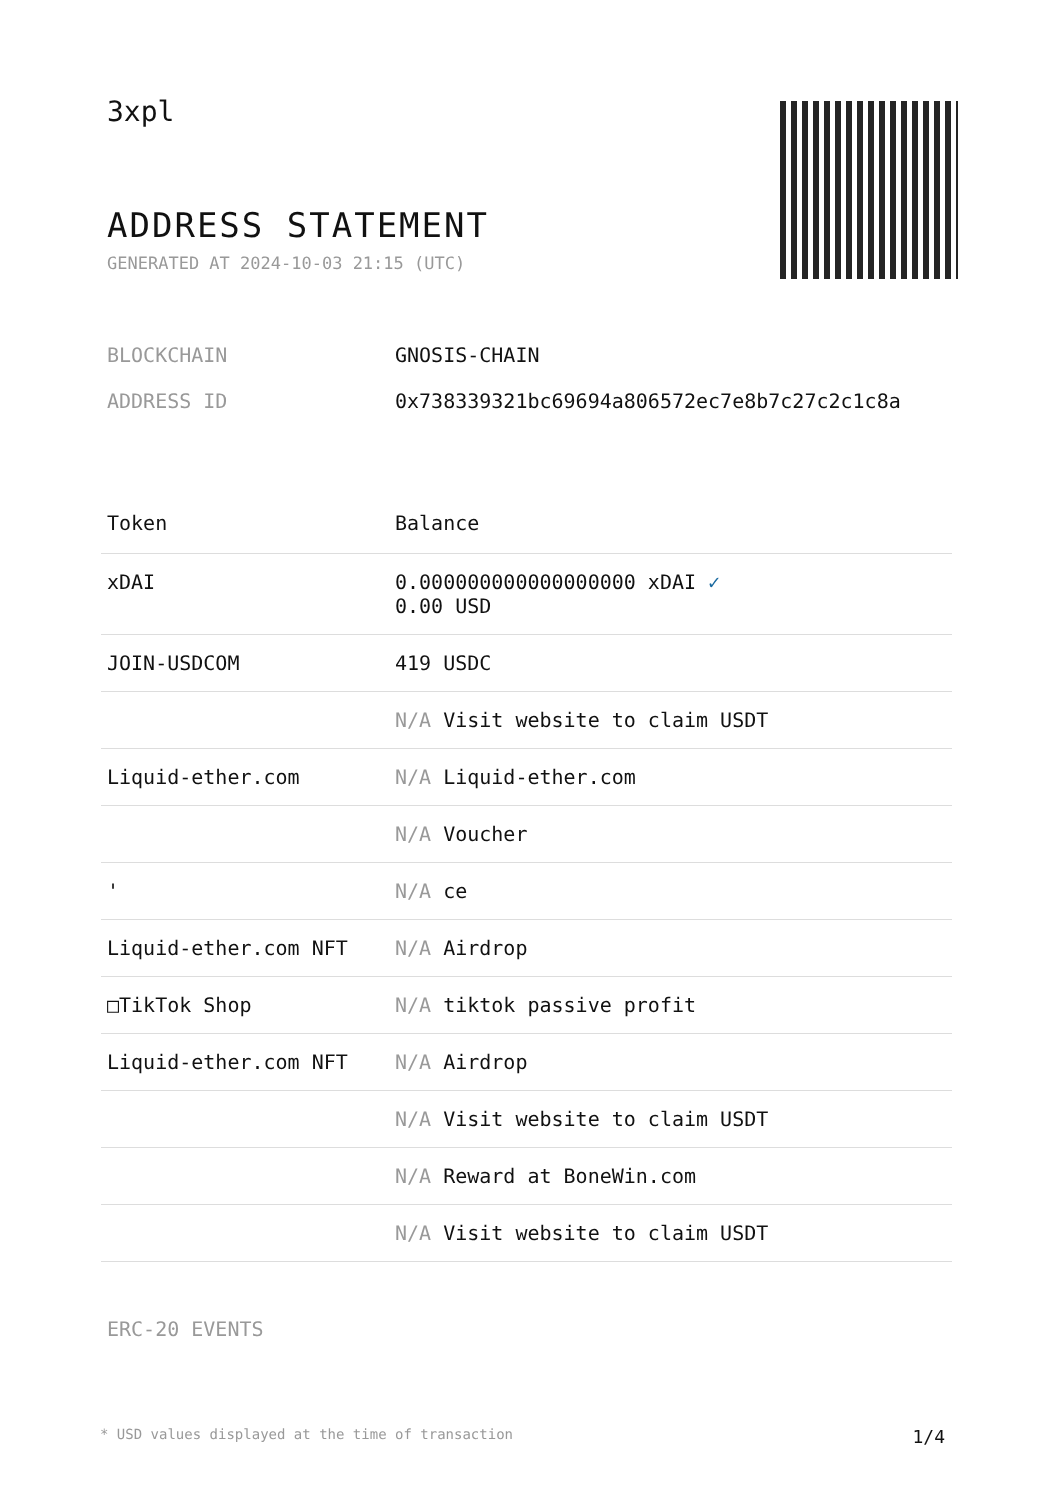3xpl
ADDRESS STATEMENT
GENERATED AT 2024-10-03 21:15 (UTC)
BLOCKCHAIN GNOSIS-CHAIN
ADDRESS ID 0x738339321bc69694a806572ec7e8b7c27c2c1c8a
| Token | Balance |
| --- | --- |
| xDAI | 0.000000000000000000 xDAI ✓ 0.00 USD |
| JOIN-USDCOM | 419 USDC |
| | N/A Visit website to claim USDT |
| Liquid-ether.com | N/A Liquid-ether.com |
| | N/A Voucher |
| ' | N/A ce |
| Liquid-ether.com NFT | N/A Airdrop |
| □TikTok Shop | N/A tiktok passive profit |
| Liquid-ether.com NFT | N/A Airdrop |
| | N/A Visit website to claim USDT |
| | N/A Reward at BoneWin.com |
| | N/A Visit website to claim USDT |
ERC-20 EVENTS
* USD values displayed at the time of transaction 1/4